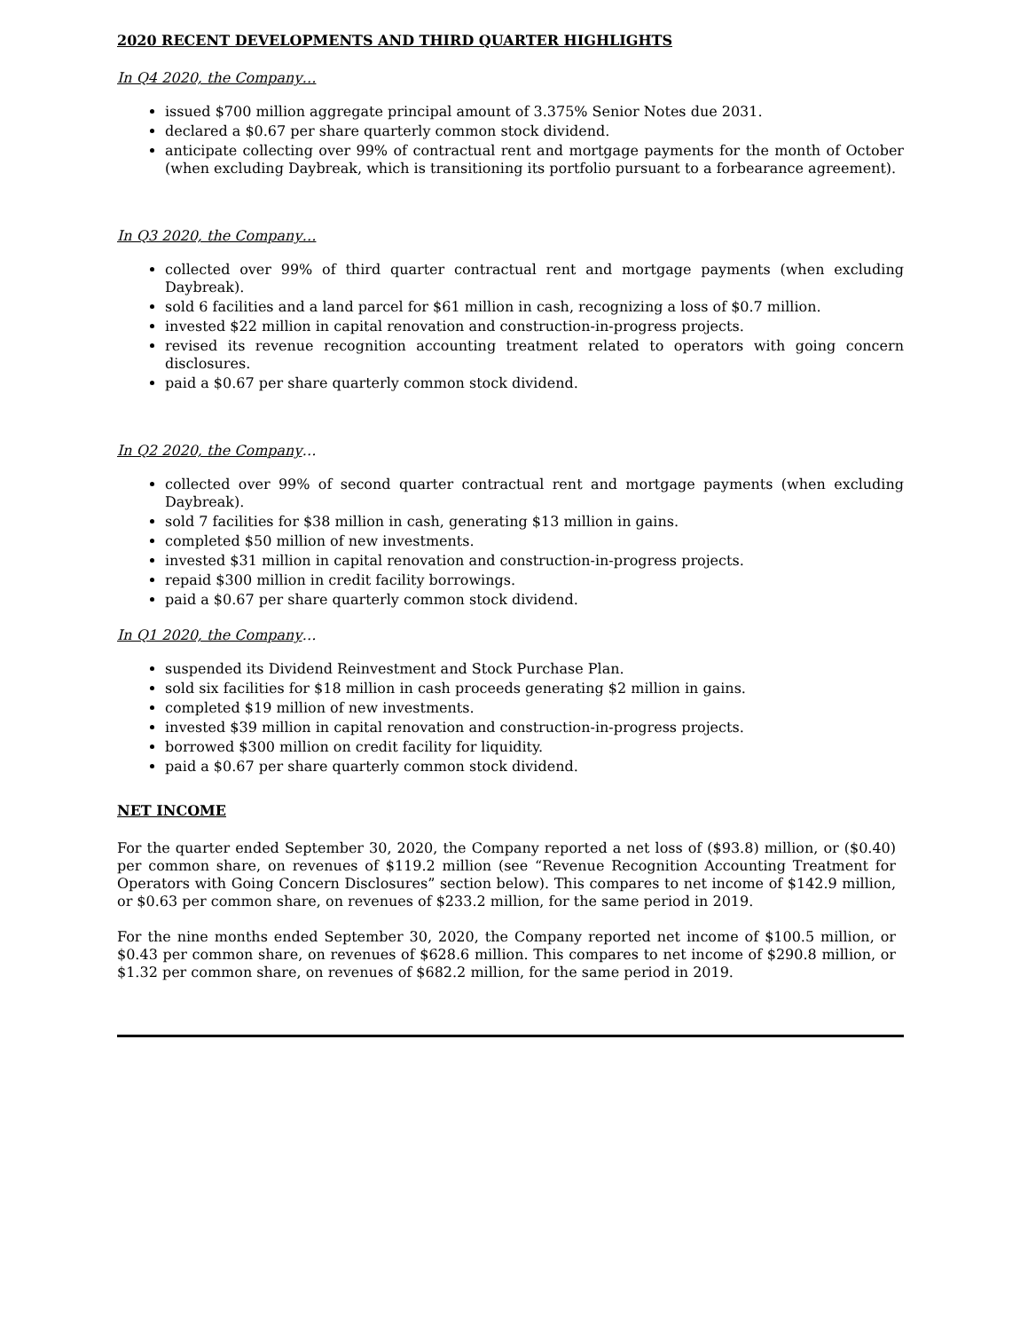2020 RECENT DEVELOPMENTS AND THIRD QUARTER HIGHLIGHTS
In Q4 2020, the Company…
issued $700 million aggregate principal amount of 3.375% Senior Notes due 2031.
declared a $0.67 per share quarterly common stock dividend.
anticipate collecting over 99% of contractual rent and mortgage payments for the month of October (when excluding Daybreak, which is transitioning its portfolio pursuant to a forbearance agreement).
In Q3 2020, the Company…
collected over 99% of third quarter contractual rent and mortgage payments (when excluding Daybreak).
sold 6 facilities and a land parcel for $61 million in cash, recognizing a loss of $0.7 million.
invested $22 million in capital renovation and construction-in-progress projects.
revised its revenue recognition accounting treatment related to operators with going concern disclosures.
paid a $0.67 per share quarterly common stock dividend.
In Q2 2020, the Company…
collected over 99% of second quarter contractual rent and mortgage payments (when excluding Daybreak).
sold 7 facilities for $38 million in cash, generating $13 million in gains.
completed $50 million of new investments.
invested $31 million in capital renovation and construction-in-progress projects.
repaid $300 million in credit facility borrowings.
paid a $0.67 per share quarterly common stock dividend.
In Q1 2020, the Company…
suspended its Dividend Reinvestment and Stock Purchase Plan.
sold six facilities for $18 million in cash proceeds generating $2 million in gains.
completed $19 million of new investments.
invested $39 million in capital renovation and construction-in-progress projects.
borrowed $300 million on credit facility for liquidity.
paid a $0.67 per share quarterly common stock dividend.
NET INCOME
For the quarter ended September 30, 2020, the Company reported a net loss of ($93.8) million, or ($0.40) per common share, on revenues of $119.2 million (see “Revenue Recognition Accounting Treatment for Operators with Going Concern Disclosures” section below). This compares to net income of $142.9 million, or $0.63 per common share, on revenues of $233.2 million, for the same period in 2019.
For the nine months ended September 30, 2020, the Company reported net income of $100.5 million, or $0.43 per common share, on revenues of $628.6 million. This compares to net income of $290.8 million, or $1.32 per common share, on revenues of $682.2 million, for the same period in 2019.